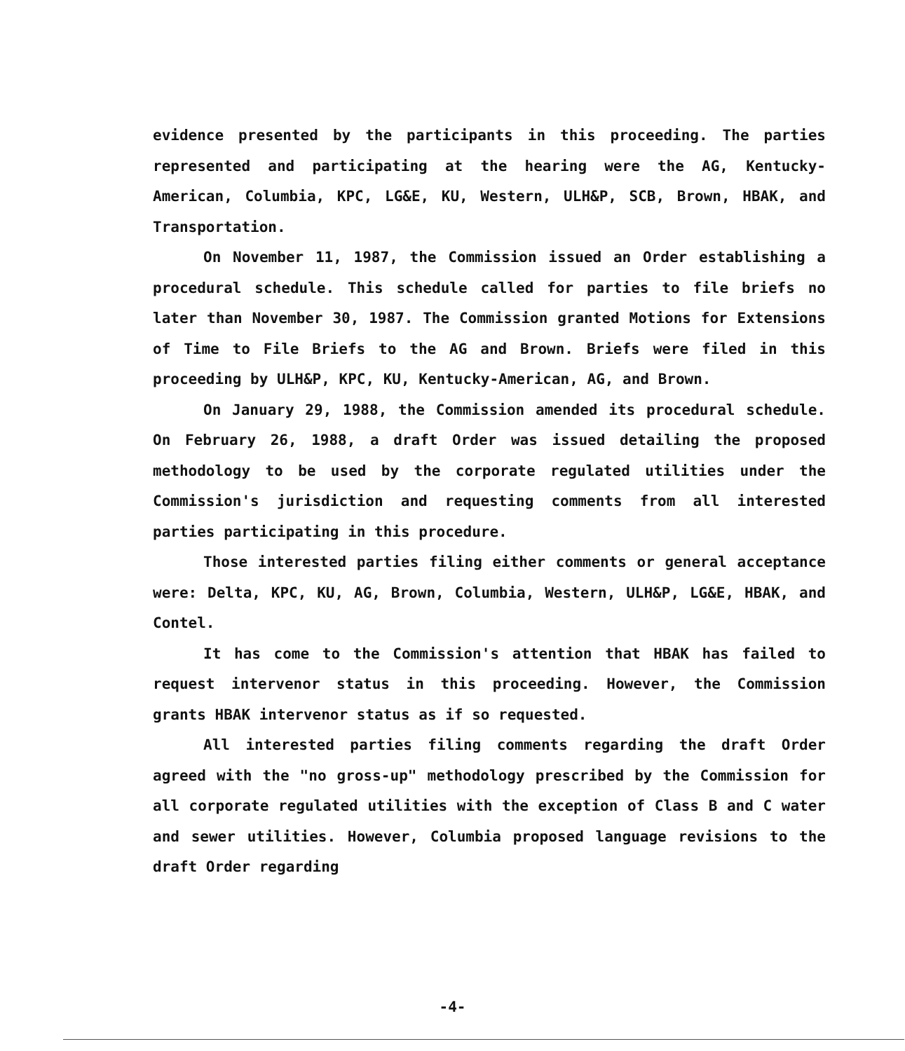evidence presented by the participants in this proceeding. The parties represented and participating at the hearing were the AG, Kentucky-American, Columbia, KPC, LG&E, KU, Western, ULH&P, SCB, Brown, HBAK, and Transportation.
On November 11, 1987, the Commission issued an Order establishing a procedural schedule. This schedule called for parties to file briefs no later than November 30, 1987. The Commission granted Motions for Extensions of Time to File Briefs to the AG and Brown. Briefs were filed in this proceeding by ULH&P, KPC, KU, Kentucky-American, AG, and Brown.
On January 29, 1988, the Commission amended its procedural schedule. On February 26, 1988, a draft Order was issued detailing the proposed methodology to be used by the corporate regulated utilities under the Commission's jurisdiction and requesting comments from all interested parties participating in this procedure.
Those interested parties filing either comments or general acceptance were: Delta, KPC, KU, AG, Brown, Columbia, Western, ULH&P, LG&E, HBAK, and Contel.
It has come to the Commission's attention that HBAK has failed to request intervenor status in this proceeding. However, the Commission grants HBAK intervenor status as if so requested.
All interested parties filing comments regarding the draft Order agreed with the "no gross-up" methodology prescribed by the Commission for all corporate regulated utilities with the exception of Class B and C water and sewer utilities. However, Columbia proposed language revisions to the draft Order regarding
-4-